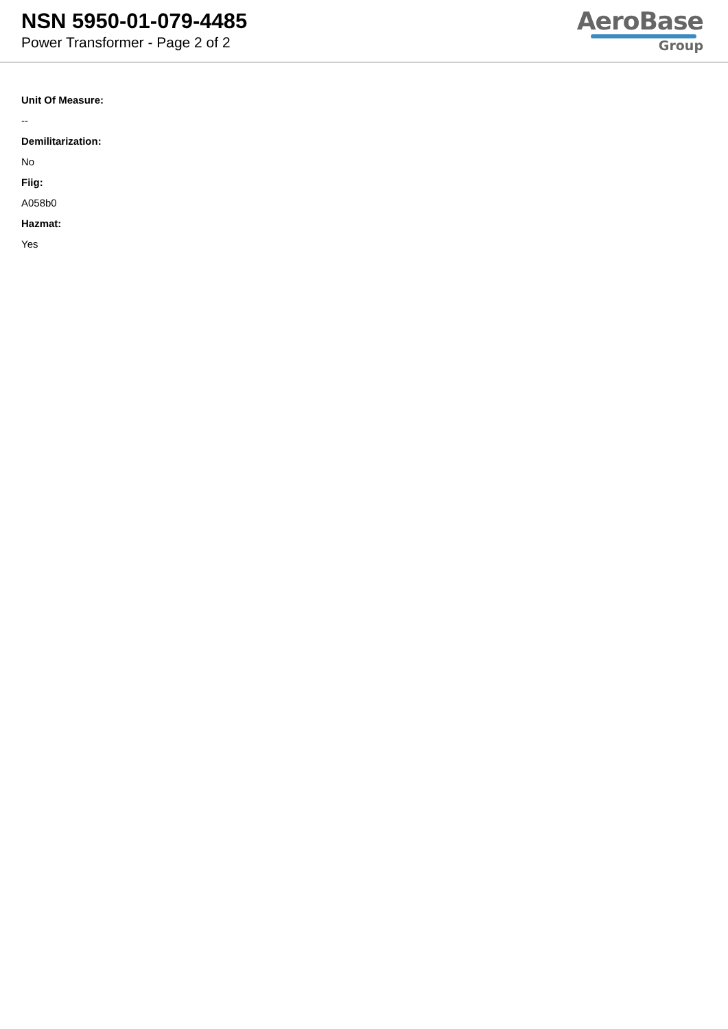NSN 5950-01-079-4485
Power Transformer - Page 2 of 2
AeroBase
Group
Unit Of Measure:
--
Demilitarization:
No
Fiig:
A058b0
Hazmat:
Yes